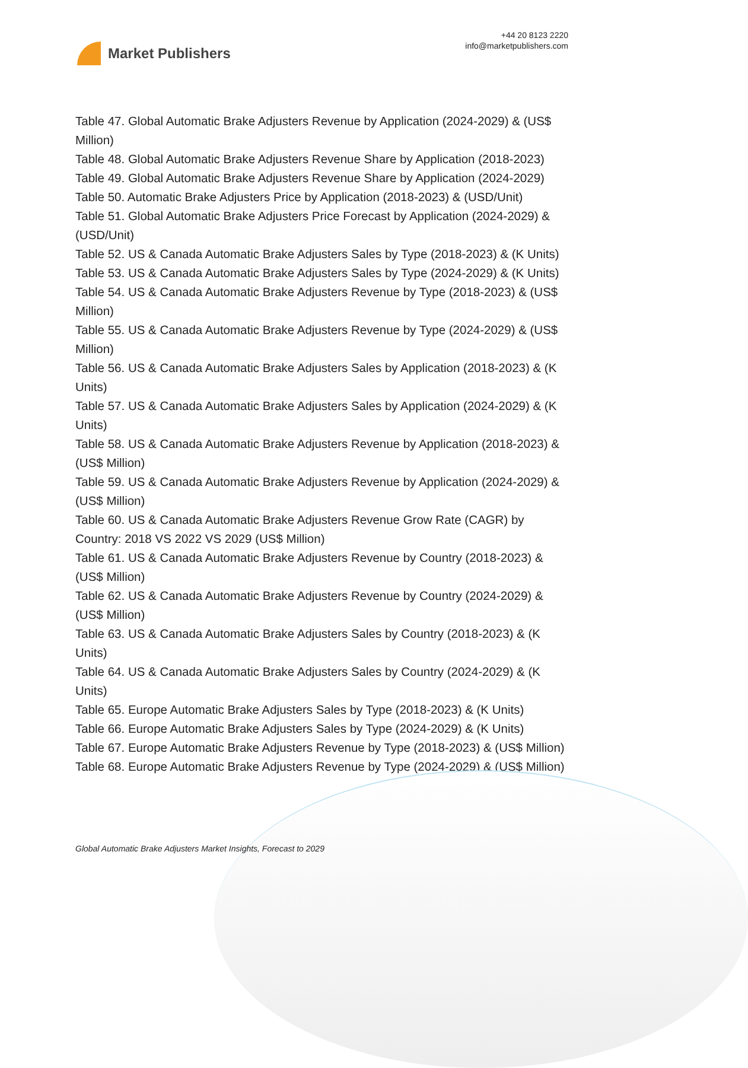Market Publishers
+44 20 8123 2220
info@marketpublishers.com
Table 47. Global Automatic Brake Adjusters Revenue by Application (2024-2029) & (US$ Million)
Table 48. Global Automatic Brake Adjusters Revenue Share by Application (2018-2023)
Table 49. Global Automatic Brake Adjusters Revenue Share by Application (2024-2029)
Table 50. Automatic Brake Adjusters Price by Application (2018-2023) & (USD/Unit)
Table 51. Global Automatic Brake Adjusters Price Forecast by Application (2024-2029) & (USD/Unit)
Table 52. US & Canada Automatic Brake Adjusters Sales by Type (2018-2023) & (K Units)
Table 53. US & Canada Automatic Brake Adjusters Sales by Type (2024-2029) & (K Units)
Table 54. US & Canada Automatic Brake Adjusters Revenue by Type (2018-2023) & (US$ Million)
Table 55. US & Canada Automatic Brake Adjusters Revenue by Type (2024-2029) & (US$ Million)
Table 56. US & Canada Automatic Brake Adjusters Sales by Application (2018-2023) & (K Units)
Table 57. US & Canada Automatic Brake Adjusters Sales by Application (2024-2029) & (K Units)
Table 58. US & Canada Automatic Brake Adjusters Revenue by Application (2018-2023) & (US$ Million)
Table 59. US & Canada Automatic Brake Adjusters Revenue by Application (2024-2029) & (US$ Million)
Table 60. US & Canada Automatic Brake Adjusters Revenue Grow Rate (CAGR) by Country: 2018 VS 2022 VS 2029 (US$ Million)
Table 61. US & Canada Automatic Brake Adjusters Revenue by Country (2018-2023) & (US$ Million)
Table 62. US & Canada Automatic Brake Adjusters Revenue by Country (2024-2029) & (US$ Million)
Table 63. US & Canada Automatic Brake Adjusters Sales by Country (2018-2023) & (K Units)
Table 64. US & Canada Automatic Brake Adjusters Sales by Country (2024-2029) & (K Units)
Table 65. Europe Automatic Brake Adjusters Sales by Type (2018-2023) & (K Units)
Table 66. Europe Automatic Brake Adjusters Sales by Type (2024-2029) & (K Units)
Table 67. Europe Automatic Brake Adjusters Revenue by Type (2018-2023) & (US$ Million)
Table 68. Europe Automatic Brake Adjusters Revenue by Type (2024-2029) & (US$ Million)
Global Automatic Brake Adjusters Market Insights, Forecast to 2029